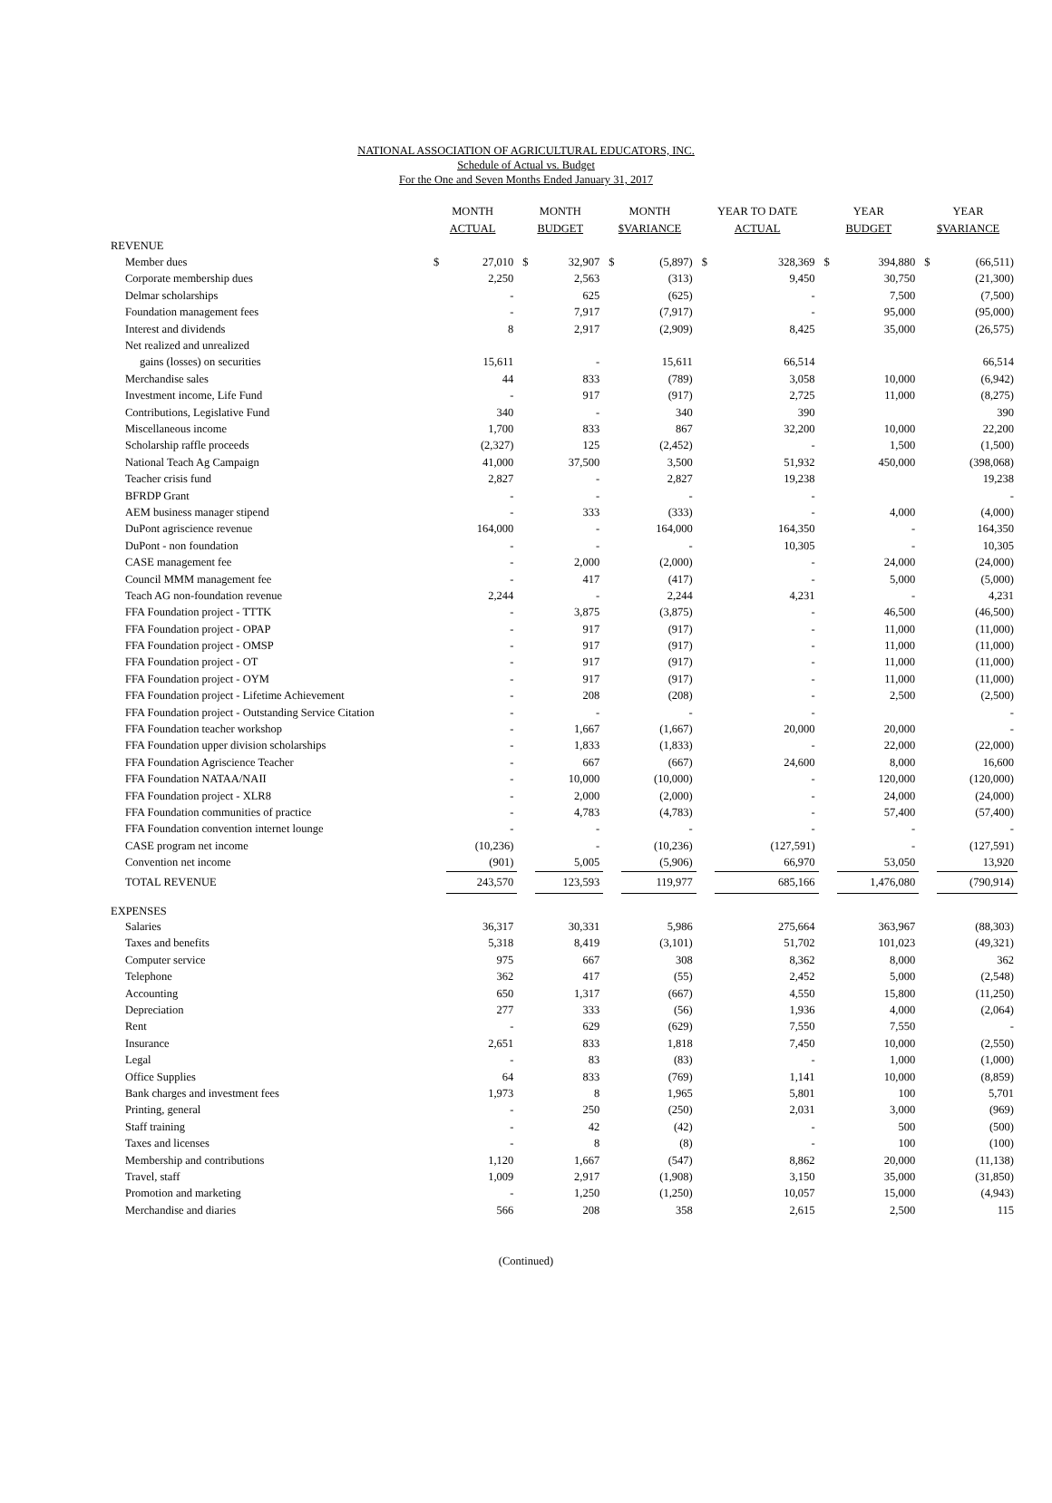NATIONAL ASSOCIATION OF AGRICULTURAL EDUCATORS, INC.
Schedule of Actual vs. Budget
For the One and Seven Months Ended January 31, 2017
| | MONTH ACTUAL | | MONTH BUDGET | | MONTH $VARIANCE | | YEAR TO DATE ACTUAL | | YEAR BUDGET | | YEAR $VARIANCE | |
| --- | --- | --- | --- | --- | --- | --- | --- | --- | --- | --- | --- | --- |
| REVENUE | | | | | | | | | | | | |
| Member dues | $ | 27,010 | $ | 32,907 | $ | (5,897) | $ | 328,369 | $ | 394,880 | $ | (66,511) |
| Corporate membership dues | | 2,250 | | 2,563 | | (313) | | 9,450 | | 30,750 | | (21,300) |
| Delmar scholarships | | - | | 625 | | (625) | | - | | 7,500 | | (7,500) |
| Foundation management fees | | - | | 7,917 | | (7,917) | | - | | 95,000 | | (95,000) |
| Interest and dividends | | 8 | | 2,917 | | (2,909) | | 8,425 | | 35,000 | | (26,575) |
| Net realized and unrealized | | | | | | | | | | | | |
| gains (losses) on securities | | 15,611 | | - | | 15,611 | | 66,514 | | | | 66,514 |
| Merchandise sales | | 44 | | 833 | | (789) | | 3,058 | | 10,000 | | (6,942) |
| Investment income, Life Fund | | - | | 917 | | (917) | | 2,725 | | 11,000 | | (8,275) |
| Contributions, Legislative Fund | | 340 | | - | | 340 | | 390 | | | | 390 |
| Miscellaneous income | | 1,700 | | 833 | | 867 | | 32,200 | | 10,000 | | 22,200 |
| Scholarship raffle proceeds | | (2,327) | | 125 | | (2,452) | | - | | 1,500 | | (1,500) |
| National Teach Ag Campaign | | 41,000 | | 37,500 | | 3,500 | | 51,932 | | 450,000 | | (398,068) |
| Teacher crisis fund | | 2,827 | | - | | 2,827 | | 19,238 | | | | 19,238 |
| BFRDP Grant | | - | | - | | - | | - | | | | - |
| AEM business manager stipend | | - | | 333 | | (333) | | - | | 4,000 | | (4,000) |
| DuPont agriscience revenue | | 164,000 | | - | | 164,000 | | 164,350 | | - | | 164,350 |
| DuPont - non foundation | | - | | - | | - | | 10,305 | | - | | 10,305 |
| CASE management fee | | - | | 2,000 | | (2,000) | | - | | 24,000 | | (24,000) |
| Council MMM management fee | | - | | 417 | | (417) | | - | | 5,000 | | (5,000) |
| Teach AG non-foundation revenue | | 2,244 | | - | | 2,244 | | 4,231 | | - | | 4,231 |
| FFA Foundation project - TTTK | | - | | 3,875 | | (3,875) | | - | | 46,500 | | (46,500) |
| FFA Foundation project - OPAP | | - | | 917 | | (917) | | - | | 11,000 | | (11,000) |
| FFA Foundation project - OMSP | | - | | 917 | | (917) | | - | | 11,000 | | (11,000) |
| FFA Foundation project - OT | | - | | 917 | | (917) | | - | | 11,000 | | (11,000) |
| FFA Foundation project - OYM | | - | | 917 | | (917) | | - | | 11,000 | | (11,000) |
| FFA Foundation project - Lifetime Achievement | | - | | 208 | | (208) | | - | | 2,500 | | (2,500) |
| FFA Foundation project - Outstanding Service Citation | | - | | - | | - | | - | | | | - |
| FFA Foundation teacher workshop | | - | | 1,667 | | (1,667) | | 20,000 | | 20,000 | | - |
| FFA Foundation upper division scholarships | | - | | 1,833 | | (1,833) | | - | | 22,000 | | (22,000) |
| FFA Foundation Agriscience Teacher | | - | | 667 | | (667) | | 24,600 | | 8,000 | | 16,600 |
| FFA Foundation NATAA/NAII | | - | | 10,000 | | (10,000) | | - | | 120,000 | | (120,000) |
| FFA Foundation project - XLR8 | | - | | 2,000 | | (2,000) | | - | | 24,000 | | (24,000) |
| FFA Foundation communities of practice | | - | | 4,783 | | (4,783) | | - | | 57,400 | | (57,400) |
| FFA Foundation convention internet lounge | | - | | - | | - | | - | | - | | - |
| CASE program net income | | (10,236) | | - | | (10,236) | | (127,591) | | - | | (127,591) |
| Convention net income | | (901) | | 5,005 | | (5,906) | | 66,970 | | 53,050 | | 13,920 |
| TOTAL REVENUE | | 243,570 | | 123,593 | | 119,977 | | 685,166 | | 1,476,080 | | (790,914) |
| EXPENSES | | | | | | | | | | | | |
| Salaries | | 36,317 | | 30,331 | | 5,986 | | 275,664 | | 363,967 | | (88,303) |
| Taxes and benefits | | 5,318 | | 8,419 | | (3,101) | | 51,702 | | 101,023 | | (49,321) |
| Computer service | | 975 | | 667 | | 308 | | 8,362 | | 8,000 | | 362 |
| Telephone | | 362 | | 417 | | (55) | | 2,452 | | 5,000 | | (2,548) |
| Accounting | | 650 | | 1,317 | | (667) | | 4,550 | | 15,800 | | (11,250) |
| Depreciation | | 277 | | 333 | | (56) | | 1,936 | | 4,000 | | (2,064) |
| Rent | | - | | 629 | | (629) | | 7,550 | | 7,550 | | - |
| Insurance | | 2,651 | | 833 | | 1,818 | | 7,450 | | 10,000 | | (2,550) |
| Legal | | - | | 83 | | (83) | | - | | 1,000 | | (1,000) |
| Office Supplies | | 64 | | 833 | | (769) | | 1,141 | | 10,000 | | (8,859) |
| Bank charges and investment fees | | 1,973 | | 8 | | 1,965 | | 5,801 | | 100 | | 5,701 |
| Printing, general | | - | | 250 | | (250) | | 2,031 | | 3,000 | | (969) |
| Staff training | | - | | 42 | | (42) | | - | | 500 | | (500) |
| Taxes and licenses | | - | | 8 | | (8) | | - | | 100 | | (100) |
| Membership and contributions | | 1,120 | | 1,667 | | (547) | | 8,862 | | 20,000 | | (11,138) |
| Travel, staff | | 1,009 | | 2,917 | | (1,908) | | 3,150 | | 35,000 | | (31,850) |
| Promotion and marketing | | - | | 1,250 | | (1,250) | | 10,057 | | 15,000 | | (4,943) |
| Merchandise and diaries | | 566 | | 208 | | 358 | | 2,615 | | 2,500 | | 115 |
(Continued)